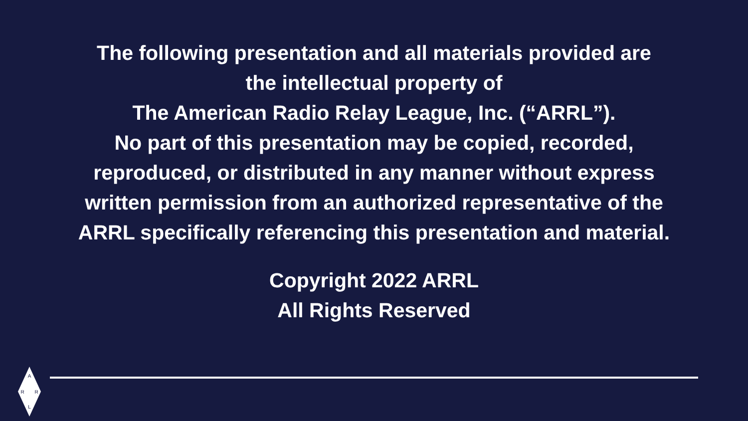The following presentation and all materials provided are
the intellectual property of
The American Radio Relay League, Inc. (“ARRL”).
No part of this presentation may be copied, recorded,
reproduced, or distributed in any manner without express
written permission from an authorized representative of the
ARRL specifically referencing this presentation and material.
Copyright 2022 ARRL
All Rights Reserved
A
R
R
L